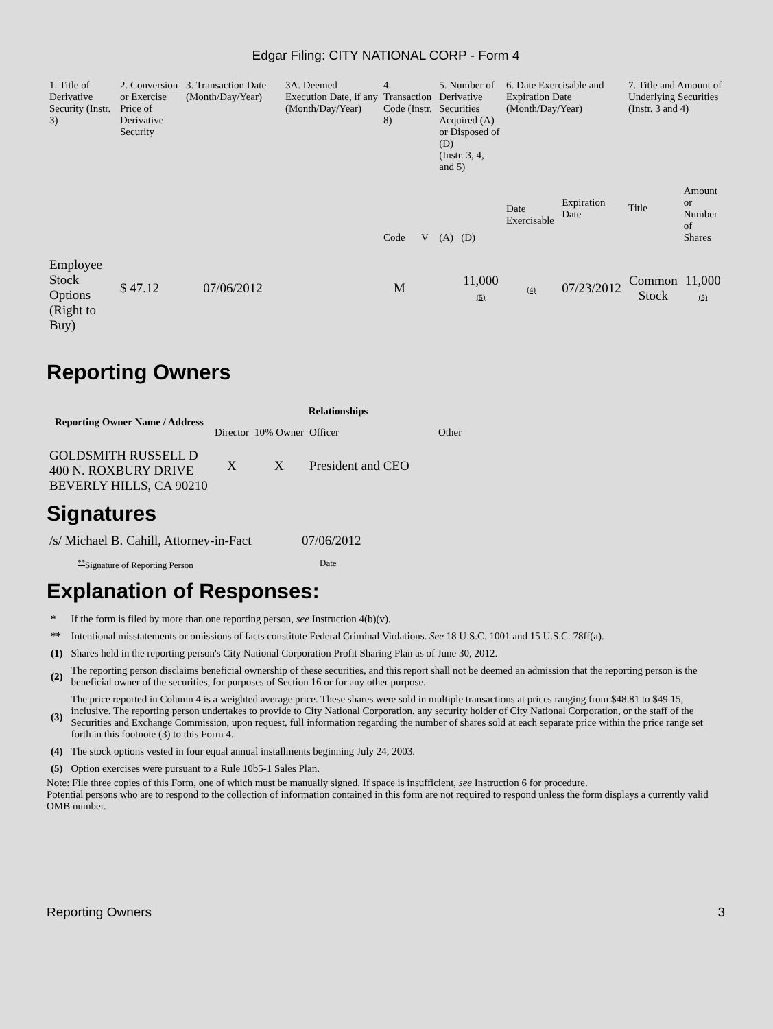Edgar Filing: CITY NATIONAL CORP - Form 4
| 1. Title of Derivative Security (Instr. 3) | 2. Conversion or Exercise Price of Derivative Security | 3. Transaction Date (Month/Day/Year) | 3A. Deemed Execution Date, if any (Month/Day/Year) | 4. Transaction Code (Instr. 8) | | 5. Number of Derivative Securities Acquired (A) or Disposed of (D) (Instr. 3, 4, and 5) | | 6. Date Exercisable and Expiration Date (Month/Day/Year) | | 7. Title and Amount of Underlying Securities (Instr. 3 and 4) | |
| | | | | Code | V | (A) | (D) | Date Exercisable | Expiration Date | Title | Amount or Number of Shares |
| Employee Stock Options (Right to Buy) | $ 47.12 | 07/06/2012 | | M | | | 11,000 (5) | (4) | 07/23/2012 | Common Stock | 11,000 (5) |
Reporting Owners
| Reporting Owner Name / Address | Relationships | | | |
| --- | --- | --- | --- | --- |
| | Director | 10% Owner | Officer | Other |
| GOLDSMITH RUSSELL D 400 N. ROXBURY DRIVE BEVERLY HILLS, CA 90210 | X | X | President and CEO | |
Signatures
| /s/ Michael B. Cahill, Attorney-in-Fact | 07/06/2012 |
| <sup>**</sup> Signature of Reporting Person | Date |
Explanation of Responses:
| * | If the form is filed by more than one reporting person, see Instruction 4(b)(v). |
| ** | Intentional misstatements or omissions of facts constitute Federal Criminal Violations. See 18 U.S.C. 1001 and 15 U.S.C. 78ff(a). |
| (1) | Shares held in the reporting person's City National Corporation Profit Sharing Plan as of June 30, 2012. |
| (2) | The reporting person disclaims beneficial ownership of these securities, and this report shall not be deemed an admission that the reporting person is the beneficial owner of the securities, for purposes of Section 16 or for any other purpose. |
| (3) | The price reported in Column 4 is a weighted average price. These shares were sold in multiple transactions at prices ranging from $48.81 to $49.15, inclusive. The reporting person undertakes to provide to City National Corporation, any security holder of City National Corporation, or the staff of the Securities and Exchange Commission, upon request, full information regarding the number of shares sold at each separate price within the price range set forth in this footnote (3) to this Form 4. |
| (4) | The stock options vested in four equal annual installments beginning July 24, 2003. |
| (5) | Option exercises were pursuant to a Rule 10b5-1 Sales Plan. |
Note: File three copies of this Form, one of which must be manually signed. If space is insufficient, see Instruction 6 for procedure.
Potential persons who are to respond to the collection of information contained in this form are not required to respond unless the form displays a currently valid OMB number.
Reporting Owners 3